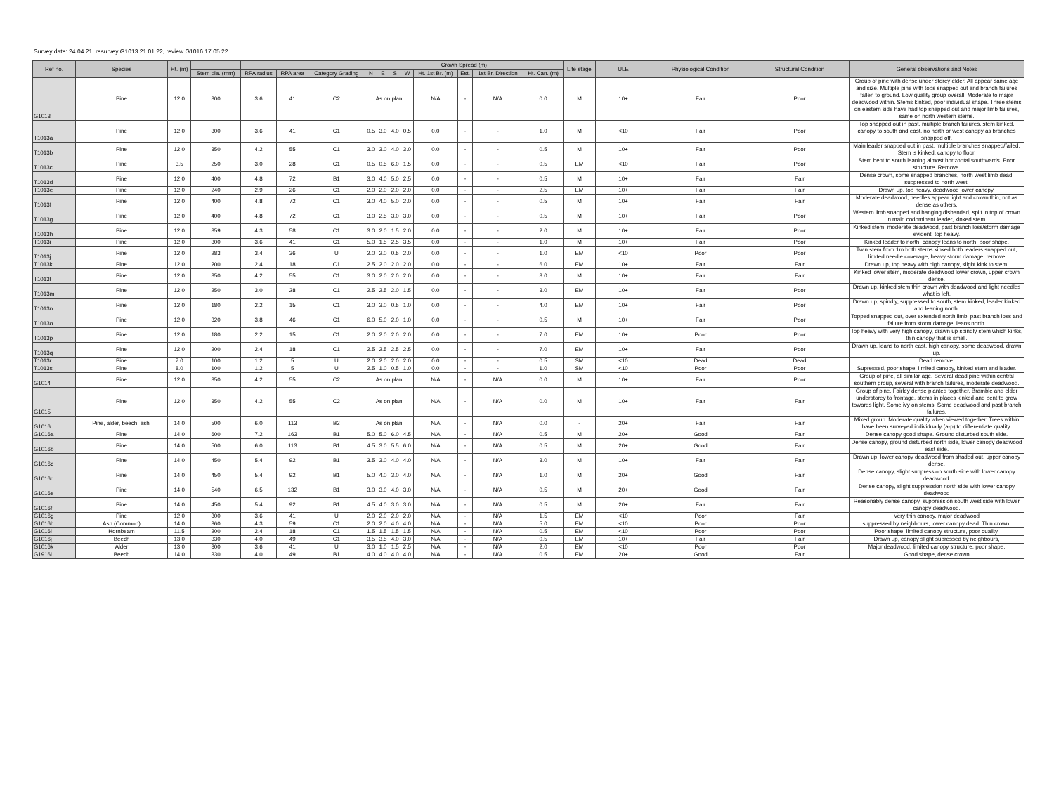Survey date: 24.04.21, resurvey G1013 21.01.22, review G1016 17.05.22
| Ref no. | Species | Ht. (m) | | | | | Crown Spread (m) | | | | | | | | Life stage | ULE | Physiological Condition | Structural Condition | General observations and Notes |
| --- | --- | --- | --- | --- | --- | --- | --- | --- | --- | --- | --- | --- | --- | --- | --- | --- | --- | --- | --- |
| | | | Stem dia. (mm) | RPA radius | RPA area | Category Grading | N | E | S | W | Ht. 1st Br. (m) | Est. | 1st Br. Direction | Ht. Can. (m) | | | | | |
| G1013 | Pine | 12.0 | 300 | 3.6 | 41 | C2 | As on plan | | | | N/A | - | N/A | 0.0 | M | 10+ | Fair | Poor | Group of pine with dense under storey elder. All appear same age and size. Multiple pine with tops snapped out and branch failures fallen to ground. Low quality group overall. Moderate to major deadwood within. Stems kinked, poor individual shape. Three stems on eastern side have had top snapped out and major limb failures, same on north western stems. |
| T1013a | Pine | 12.0 | 300 | 3.6 | 41 | C1 | 0.5 | 3.0 | 4.0 | 0.5 | 0.0 | - | - | 1.0 | M | <10 | Fair | Poor | Top snapped out in past, multiple branch failures, stem kinked, canopy to south and east, no north or west canopy as branches snapped off. |
| T1013b | Pine | 12.0 | 350 | 4.2 | 55 | C1 | 3.0 | 3.0 | 4.0 | 3.0 | 0.0 | - | - | 0.5 | M | 10+ | Fair | Poor | Main leader snapped out in past, multiple branches snapped/failed. Stem is kinked, canopy to floor. |
| T1013c | Pine | 3.5 | 250 | 3.0 | 28 | C1 | 0.5 | 0.5 | 6.0 | 1.5 | 0.0 | - | - | 0.5 | EM | <10 | Fair | Poor | Stem bent to south leaning almost horizontal southwards. Poor structure. Remove. |
| T1013d | Pine | 12.0 | 400 | 4.8 | 72 | B1 | 3.0 | 4.0 | 5.0 | 2.5 | 0.0 | - | - | 0.5 | M | 10+ | Fair | Fair | Dense crown, some snapped branches, north west limb dead, suppressed to north west. |
| T1013e | Pine | 12.0 | 240 | 2.9 | 26 | C1 | 2.0 | 2.0 | 2.0 | 2.0 | 0.0 | - | - | 2.5 | EM | 10+ | Fair | Fair | Drawn up, top heavy, deadwood lower canopy. |
| T1013f | Pine | 12.0 | 400 | 4.8 | 72 | C1 | 3.0 | 4.0 | 5.0 | 2.0 | 0.0 | - | - | 0.5 | M | 10+ | Fair | Fair | Moderate deadwood, needles appear light and crown thin, not as dense as others. |
| T1013g | Pine | 12.0 | 400 | 4.8 | 72 | C1 | 3.0 | 2.5 | 3.0 | 3.0 | 0.0 | - | - | 0.5 | M | 10+ | Fair | Poor | Western limb snapped and hanging disbanded, split in top of crown in main codominant leader, kinked stem. |
| T1013h | Pine | 12.0 | 359 | 4.3 | 58 | C1 | 3.0 | 2.0 | 1.5 | 2.0 | 0.0 | - | - | 2.0 | M | 10+ | Fair | Poor | Kinked stem, moderate deadwood, past branch loss/storm damage evident, top heavy. |
| T1013i | Pine | 12.0 | 300 | 3.6 | 41 | C1 | 5.0 | 1.5 | 2.5 | 3.5 | 0.0 | - | - | 1.0 | M | 10+ | Fair | Poor | Kinked leader to north, canopy leans to north, poor shape, |
| T1013j | Pine | 12.0 | 283 | 3.4 | 36 | U | 2.0 | 2.0 | 0.5 | 2.0 | 0.0 | - | - | 1.0 | EM | <10 | Poor | Poor | Twin stem from 1m both stems kinked both leaders snapped out, limited needle coverage, heavy storm damage. remove |
| T1013k | Pine | 12.0 | 200 | 2.4 | 18 | C1 | 2.5 | 2.0 | 2.0 | 2.0 | 0.0 | - | - | 6.0 | EM | 10+ | Fair | Fair | Drawn up, top heavy with high canopy, slight kink to stem. |
| T1013l | Pine | 12.0 | 350 | 4.2 | 55 | C1 | 3.0 | 2.0 | 2.0 | 2.0 | 0.0 | - | - | 3.0 | M | 10+ | Fair | Fair | Kinked lower stem, moderate deadwood lower crown, upper crown dense. |
| T1013m | Pine | 12.0 | 250 | 3.0 | 28 | C1 | 2.5 | 2.5 | 2.0 | 1.5 | 0.0 | - | - | 3.0 | EM | 10+ | Fair | Poor | Drawn up, kinked stem thin crown with deadwood and light needles what is left. |
| T1013n | Pine | 12.0 | 180 | 2.2 | 15 | C1 | 3.0 | 3.0 | 0.5 | 1.0 | 0.0 | - | - | 4.0 | EM | 10+ | Fair | Poor | Drawn up, spindly, suppressed to south, stem kinked, leader kinked and leaning north. |
| T1013o | Pine | 12.0 | 320 | 3.8 | 46 | C1 | 6.0 | 5.0 | 2.0 | 1.0 | 0.0 | - | - | 0.5 | M | 10+ | Fair | Poor | Topped snapped out, over extended north limb, past branch loss and failure from storm damage, leans north. |
| T1013p | Pine | 12.0 | 180 | 2.2 | 15 | C1 | 2.0 | 2.0 | 2.0 | 2.0 | 0.0 | - | - | 7.0 | EM | 10+ | Poor | Poor | Top heavy with very high canopy, drawn up spindly stem which kinks, thin canopy that is small. |
| T1013q | Pine | 12.0 | 200 | 2.4 | 18 | C1 | 2.5 | 2.5 | 2.5 | 2.5 | 0.0 | - | - | 7.0 | EM | 10+ | Fair | Poor | Drawn up, leans to north east, high canopy, some deadwood, drawn up. |
| T1013r | Pine | 7.0 | 100 | 1.2 | 5 | U | 2.0 | 2.0 | 2.0 | 2.0 | 0.0 | - | - | 0.5 | SM | <10 | Dead | Dead | Dead remove. |
| T1013s | Pine | 8.0 | 100 | 1.2 | 5 | U | 2.5 | 1.0 | 0.5 | 1.0 | 0.0 | - | - | 1.0 | SM | <10 | Poor | Poor | Supressed, poor shape, limited canopy, kinked stem and leader. |
| G1014 | Pine | 12.0 | 350 | 4.2 | 55 | C2 | As on plan | | | | N/A | - | N/A | 0.0 | M | 10+ | Fair | Poor | Group of pine, all similar age. Several dead pine within central southern group, several with branch failures, moderate deadwood. |
| G1015 | Pine | 12.0 | 350 | 4.2 | 55 | C2 | As on plan | | | | N/A | - | N/A | 0.0 | M | 10+ | Fair | Fair | Group of pine, Fairley dense planted together. Bramble and elder understorey to frontage, stems in places kinked and bent to grow towards light. Some ivy on stems. Some deadwood and past branch failures. |
| G1016 | Pine, alder, beech, ash, | 14.0 | 500 | 6.0 | 113 | B2 | As on plan | | | | N/A | - | N/A | 0.0 | - | 20+ | Fair | Fair | Mixed group. Moderate quality when viewed together. Trees within have been surveyed individually (a-p) to differentiate quality. |
| G1016a | Pine | 14.0 | 600 | 7.2 | 163 | B1 | 5.0 | 5.0 | 6.0 | 4.5 | N/A | - | N/A | 0.5 | M | 20+ | Good | Fair | Dense canopy good shape. Ground disturbed south side. |
| G1016b | Pine | 14.0 | 500 | 6.0 | 113 | B1 | 4.5 | 3.0 | 5.5 | 6.0 | N/A | - | N/A | 0.5 | M | 20+ | Good | Fair | Dense canopy, ground disturbed north side, lower canopy deadwood east side. |
| G1016c | Pine | 14.0 | 450 | 5.4 | 92 | B1 | 3.5 | 3.0 | 4.0 | 4.0 | N/A | - | N/A | 3.0 | M | 10+ | Fair | Fair | Drawn up, lower canopy deadwood from shaded out, upper canopy dense. |
| G1016d | Pine | 14.0 | 450 | 5.4 | 92 | B1 | 5.0 | 4.0 | 3.0 | 4.0 | N/A | - | N/A | 1.0 | M | 20+ | Good | Fair | Dense canopy, slight suppression south side with lower canopy deadwood. |
| G1016e | Pine | 14.0 | 540 | 6.5 | 132 | B1 | 3.0 | 3.0 | 4.0 | 3.0 | N/A | - | N/A | 0.5 | M | 20+ | Good | Fair | Dense canopy, slight suppression north side with lower canopy deadwood |
| G1016f | Pine | 14.0 | 450 | 5.4 | 92 | B1 | 4.5 | 4.0 | 3.0 | 3.0 | N/A | - | N/A | 0.5 | M | 20+ | Fair | Fair | Reasonably dense canopy, suppression south west side with lower canopy deadwood. |
| G1016g | Pine | 12.0 | 300 | 3.6 | 41 | U | 2.0 | 2.0 | 2.0 | 2.0 | N/A | - | N/A | 1.5 | EM | <10 | Poor | Fair | Very thin canopy, major deadwood |
| G1016h | Ash (Common) | 14.0 | 360 | 4.3 | 59 | C1 | 2.0 | 2.0 | 4.0 | 4.0 | N/A | - | N/A | 5.0 | EM | <10 | Poor | Poor | suppressed by neighbours, lower canopy dead. Thin crown. |
| G1016i | Hornbeam | 11.5 | 200 | 2.4 | 18 | C1 | 1.5 | 1.5 | 1.5 | 1.5 | N/A | - | N/A | 0.5 | EM | <10 | Poor | Poor | Poor shape, limited canopy structure, poor quality, |
| G1016j | Beech | 13.0 | 330 | 4.0 | 49 | C1 | 3.5 | 3.5 | 4.0 | 3.0 | N/A | - | N/A | 0.5 | EM | 10+ | Fair | Fair | Drawn up, canopy slight supressed by neighbours, |
| G1016k | Alder | 13.0 | 300 | 3.6 | 41 | U | 3.0 | 1.0 | 1.5 | 2.5 | N/A | - | N/A | 2.0 | EM | <10 | Poor | Poor | Major deadwood, limited canopy structure, poor shape, |
| G1916l | Beech | 14.0 | 330 | 4.0 | 49 | B1 | 4.0 | 4.0 | 4.0 | 4.0 | N/A | - | N/A | 0.5 | EM | 20+ | Good | Fair | Good shape, dense crown |